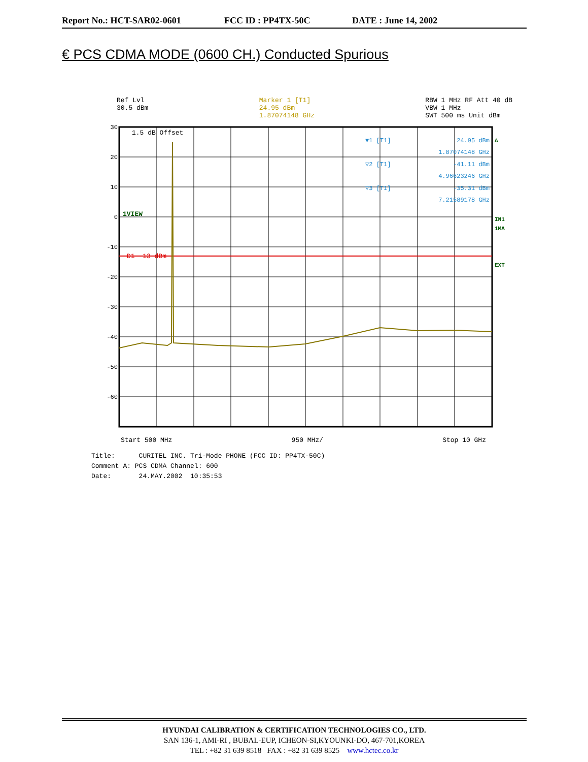Report No.: HCT-SAR02-0601 FCC ID : PP4TX-50C DATE : June 14, 2002
€ PCS CDMA MODE (0600 CH.) Conducted Spurious
Ref Lvl
30.5 dBm
Marker 1 [T1]
24.95 dBm
1.87074148 GHz
RBW 1 MHz RF Att 40 dB
VBW 1 MHz
SWT 500 ms Unit dBm
30
20
10
0
-10
-20
-30
-40
-50
-60
1.5 dB Offset
1VIEW
D1 -13 dBm
▼1 [T1]
24.95 dBm
1.87074148 GHz
▽2 [T1]
-41.11 dBm
4.96623246 GHz
▽3 [T1]
-35.31 dBm
7.21589178 GHz
A
IN1
1MA
EXT
Start 500 MHz 950 MHz/ Stop 10 GHz
Title: CURITEL INC. Tri-Mode PHONE (FCC ID: PP4TX-50C)
Comment A: PCS CDMA Channel: 600
Date: 24.MAY.2002 10:35:53
HYUNDAI CALIBRATION & CERTIFICATION TECHNOLOGIES CO., LTD.
SAN 136-1, AMI-RI , BUBAL-EUP, ICHEON-SI,KYOUNKI-DO, 467-701,KOREA
TEL : +82 31 639 8518 FAX : +82 31 639 8525 www.hctec.co.kr